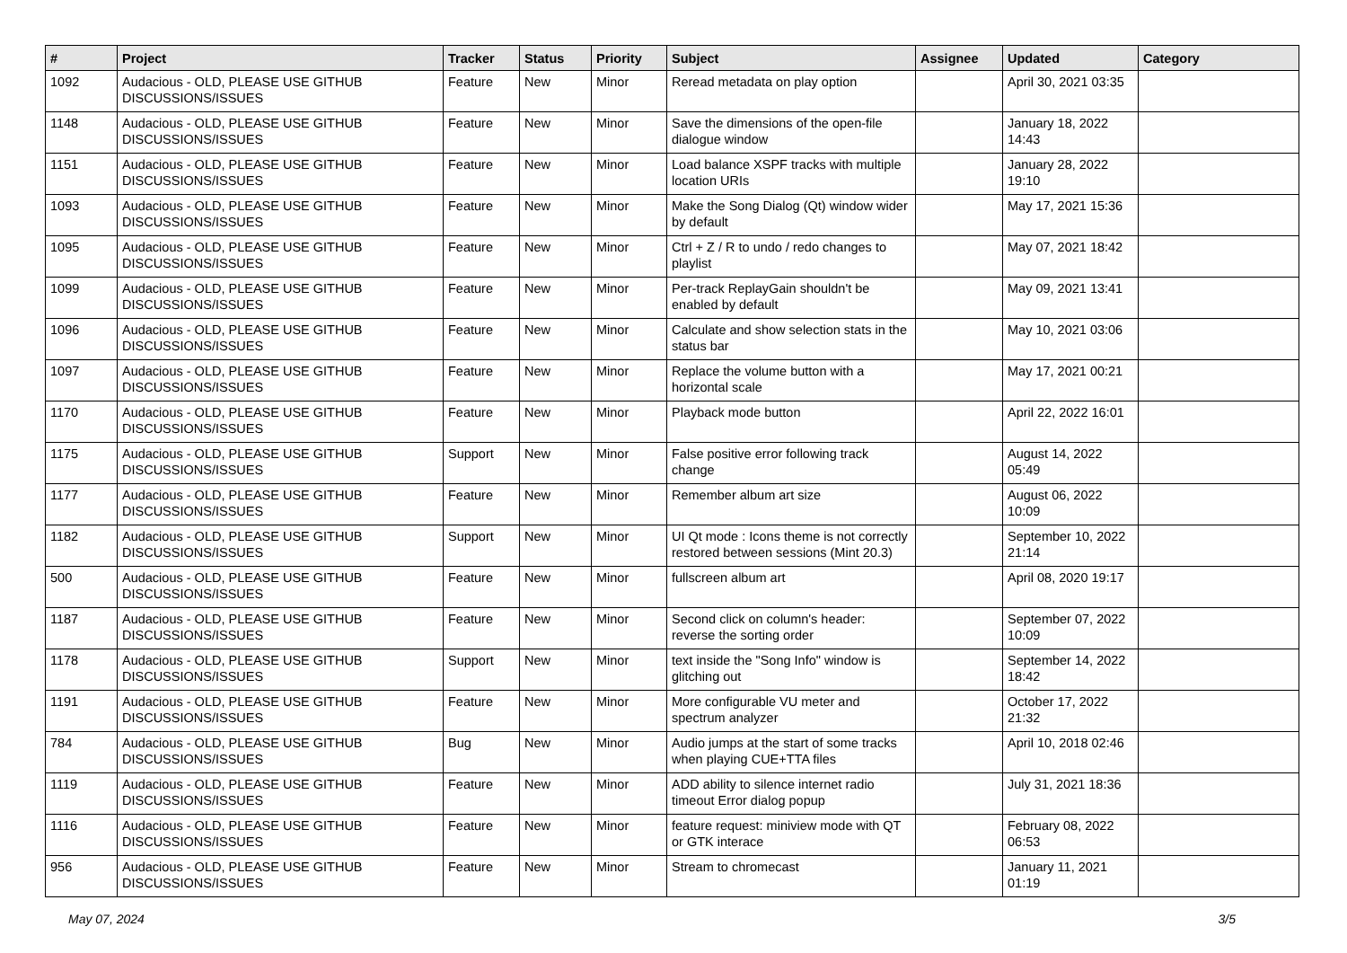| # | Project | Tracker | Status | Priority | Subject | Assignee | Updated | Category |
| --- | --- | --- | --- | --- | --- | --- | --- | --- |
| 1092 | Audacious - OLD, PLEASE USE GITHUB DISCUSSIONS/ISSUES | Feature | New | Minor | Reread metadata on play option | | April 30, 2021 03:35 | |
| 1148 | Audacious - OLD, PLEASE USE GITHUB DISCUSSIONS/ISSUES | Feature | New | Minor | Save the dimensions of the open-file dialogue window | | January 18, 2022 14:43 | |
| 1151 | Audacious - OLD, PLEASE USE GITHUB DISCUSSIONS/ISSUES | Feature | New | Minor | Load balance XSPF tracks with multiple location URIs | | January 28, 2022 19:10 | |
| 1093 | Audacious - OLD, PLEASE USE GITHUB DISCUSSIONS/ISSUES | Feature | New | Minor | Make the Song Dialog (Qt) window wider by default | | May 17, 2021 15:36 | |
| 1095 | Audacious - OLD, PLEASE USE GITHUB DISCUSSIONS/ISSUES | Feature | New | Minor | Ctrl + Z / R to undo / redo changes to playlist | | May 07, 2021 18:42 | |
| 1099 | Audacious - OLD, PLEASE USE GITHUB DISCUSSIONS/ISSUES | Feature | New | Minor | Per-track ReplayGain shouldn't be enabled by default | | May 09, 2021 13:41 | |
| 1096 | Audacious - OLD, PLEASE USE GITHUB DISCUSSIONS/ISSUES | Feature | New | Minor | Calculate and show selection stats in the status bar | | May 10, 2021 03:06 | |
| 1097 | Audacious - OLD, PLEASE USE GITHUB DISCUSSIONS/ISSUES | Feature | New | Minor | Replace the volume button with a horizontal scale | | May 17, 2021 00:21 | |
| 1170 | Audacious - OLD, PLEASE USE GITHUB DISCUSSIONS/ISSUES | Feature | New | Minor | Playback mode button | | April 22, 2022 16:01 | |
| 1175 | Audacious - OLD, PLEASE USE GITHUB DISCUSSIONS/ISSUES | Support | New | Minor | False positive error following track change | | August 14, 2022 05:49 | |
| 1177 | Audacious - OLD, PLEASE USE GITHUB DISCUSSIONS/ISSUES | Feature | New | Minor | Remember album art size | | August 06, 2022 10:09 | |
| 1182 | Audacious - OLD, PLEASE USE GITHUB DISCUSSIONS/ISSUES | Support | New | Minor | UI Qt mode : Icons theme is not correctly restored between sessions (Mint 20.3) | | September 10, 2022 21:14 | |
| 500 | Audacious - OLD, PLEASE USE GITHUB DISCUSSIONS/ISSUES | Feature | New | Minor | fullscreen album art | | April 08, 2020 19:17 | |
| 1187 | Audacious - OLD, PLEASE USE GITHUB DISCUSSIONS/ISSUES | Feature | New | Minor | Second click on column's header: reverse the sorting order | | September 07, 2022 10:09 | |
| 1178 | Audacious - OLD, PLEASE USE GITHUB DISCUSSIONS/ISSUES | Support | New | Minor | text inside the "Song Info" window is glitching out | | September 14, 2022 18:42 | |
| 1191 | Audacious - OLD, PLEASE USE GITHUB DISCUSSIONS/ISSUES | Feature | New | Minor | More configurable VU meter and spectrum analyzer | | October 17, 2022 21:32 | |
| 784 | Audacious - OLD, PLEASE USE GITHUB DISCUSSIONS/ISSUES | Bug | New | Minor | Audio jumps at the start of some tracks when playing CUE+TTA files | | April 10, 2018 02:46 | |
| 1119 | Audacious - OLD, PLEASE USE GITHUB DISCUSSIONS/ISSUES | Feature | New | Minor | ADD ability to silence internet radio timeout Error dialog popup | | July 31, 2021 18:36 | |
| 1116 | Audacious - OLD, PLEASE USE GITHUB DISCUSSIONS/ISSUES | Feature | New | Minor | feature request: miniview mode with QT or GTK interace | | February 08, 2022 06:53 | |
| 956 | Audacious - OLD, PLEASE USE GITHUB DISCUSSIONS/ISSUES | Feature | New | Minor | Stream to chromecast | | January 11, 2021 01:19 | |
May 07, 2024 3/5